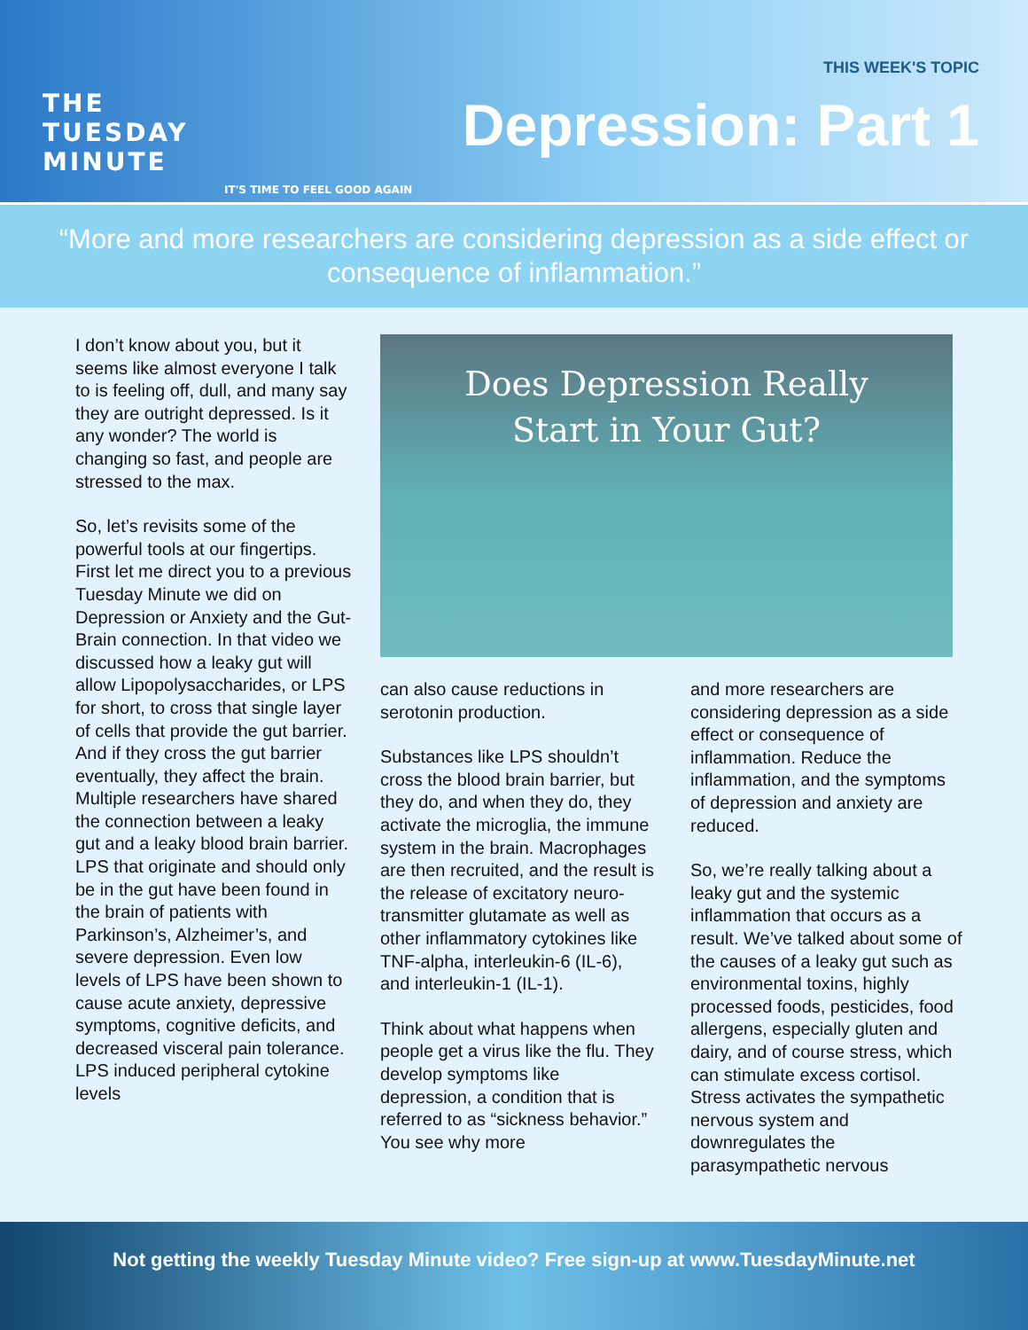THE
TUESDAY
MINUTE
IT'S TIME TO FEEL GOOD AGAIN
THIS WEEK'S TOPIC
Depression: Part 1
“More and more researchers are considering depression as a side effect or consequence of inflammation.”
I don’t know about you, but it seems like almost everyone I talk to is feeling off, dull, and many say they are outright depressed. Is it any wonder? The world is changing so fast, and people are stressed to the max.
So, let’s revisits some of the powerful tools at our fingertips. First let me direct you to a previous Tuesday Minute we did on Depression or Anxiety and the Gut-Brain connection. In that video we discussed how a leaky gut will allow Lipopolysaccharides, or LPS for short, to cross that single layer of cells that provide the gut barrier. And if they cross the gut barrier eventually, they affect the brain. Multiple researchers have shared the connection between a leaky gut and a leaky blood brain barrier. LPS that originate and should only be in the gut have been found in the brain of patients with Parkinson’s, Alzheimer’s, and severe depression. Even low levels of LPS have been shown to cause acute anxiety, depressive symptoms, cognitive deficits, and decreased visceral pain tolerance. LPS induced peripheral cytokine levels
Does Depression Really
Start in Your Gut?
can also cause reductions in serotonin production.
Substances like LPS shouldn’t cross the blood brain barrier, but they do, and when they do, they activate the microglia, the immune system in the brain. Macrophages are then recruited, and the result is the release of excitatory neuro-transmitter glutamate as well as other inflammatory cytokines like TNF-alpha, interleukin-6 (IL-6), and interleukin-1 (IL-1).
Think about what happens when people get a virus like the flu. They develop symptoms like depression, a condition that is referred to as “sickness behavior.” You see why more
and more researchers are considering depression as a side effect or consequence of inflammation. Reduce the inflammation, and the symptoms of depression and anxiety are reduced.
So, we’re really talking about a leaky gut and the systemic inflammation that occurs as a result. We’ve talked about some of the causes of a leaky gut such as environmental toxins, highly processed foods, pesticides, food allergens, especially gluten and dairy, and of course stress, which can stimulate excess cortisol. Stress activates the sympathetic nervous system and downregulates the parasympathetic nervous
Not getting the weekly Tuesday Minute video? Free sign-up at www.TuesdayMinute.net